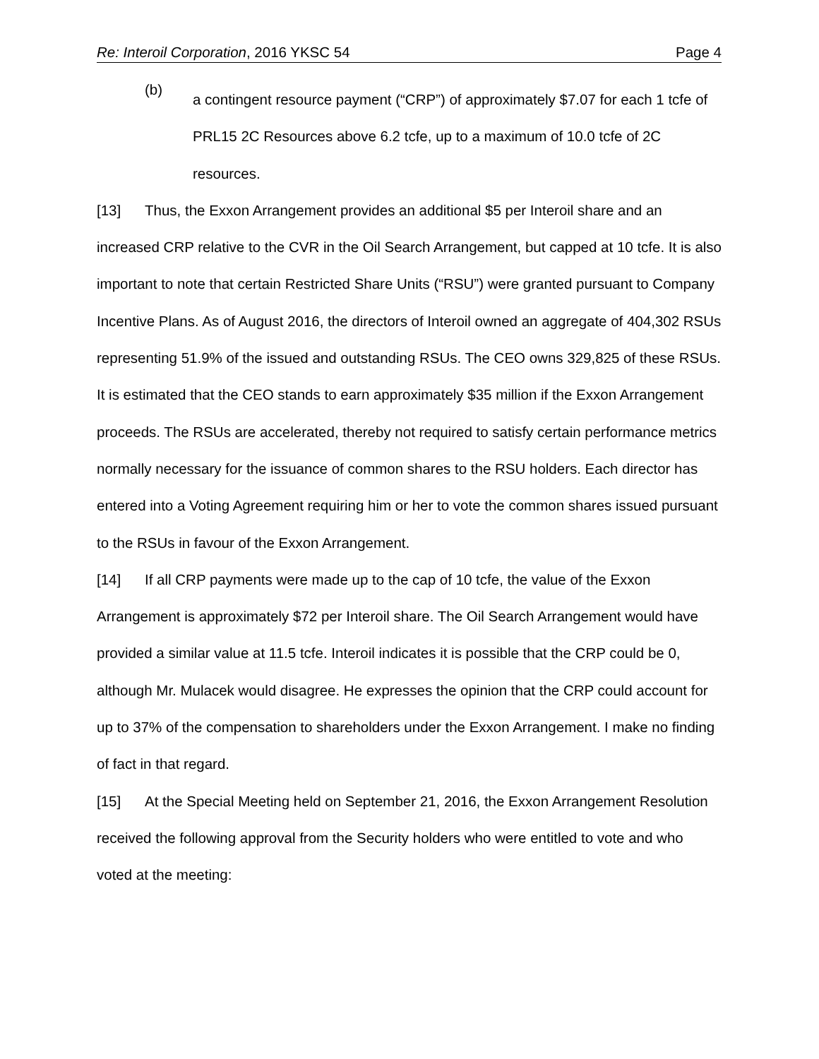Re: Interoil Corporation, 2016 YKSC 54 Page 4
(b)
a contingent resource payment (“CRP”) of approximately $7.07 for each 1 tcfe of PRL15 2C Resources above 6.2 tcfe, up to a maximum of 10.0 tcfe of 2C resources.
[13] Thus, the Exxon Arrangement provides an additional $5 per Interoil share and an increased CRP relative to the CVR in the Oil Search Arrangement, but capped at 10 tcfe. It is also important to note that certain Restricted Share Units (“RSU”) were granted pursuant to Company Incentive Plans. As of August 2016, the directors of Interoil owned an aggregate of 404,302 RSUs representing 51.9% of the issued and outstanding RSUs. The CEO owns 329,825 of these RSUs. It is estimated that the CEO stands to earn approximately $35 million if the Exxon Arrangement proceeds. The RSUs are accelerated, thereby not required to satisfy certain performance metrics normally necessary for the issuance of common shares to the RSU holders. Each director has entered into a Voting Agreement requiring him or her to vote the common shares issued pursuant to the RSUs in favour of the Exxon Arrangement.
[14] If all CRP payments were made up to the cap of 10 tcfe, the value of the Exxon Arrangement is approximately $72 per Interoil share. The Oil Search Arrangement would have provided a similar value at 11.5 tcfe. Interoil indicates it is possible that the CRP could be 0, although Mr. Mulacek would disagree. He expresses the opinion that the CRP could account for up to 37% of the compensation to shareholders under the Exxon Arrangement. I make no finding of fact in that regard.
[15] At the Special Meeting held on September 21, 2016, the Exxon Arrangement Resolution received the following approval from the Security holders who were entitled to vote and who voted at the meeting: